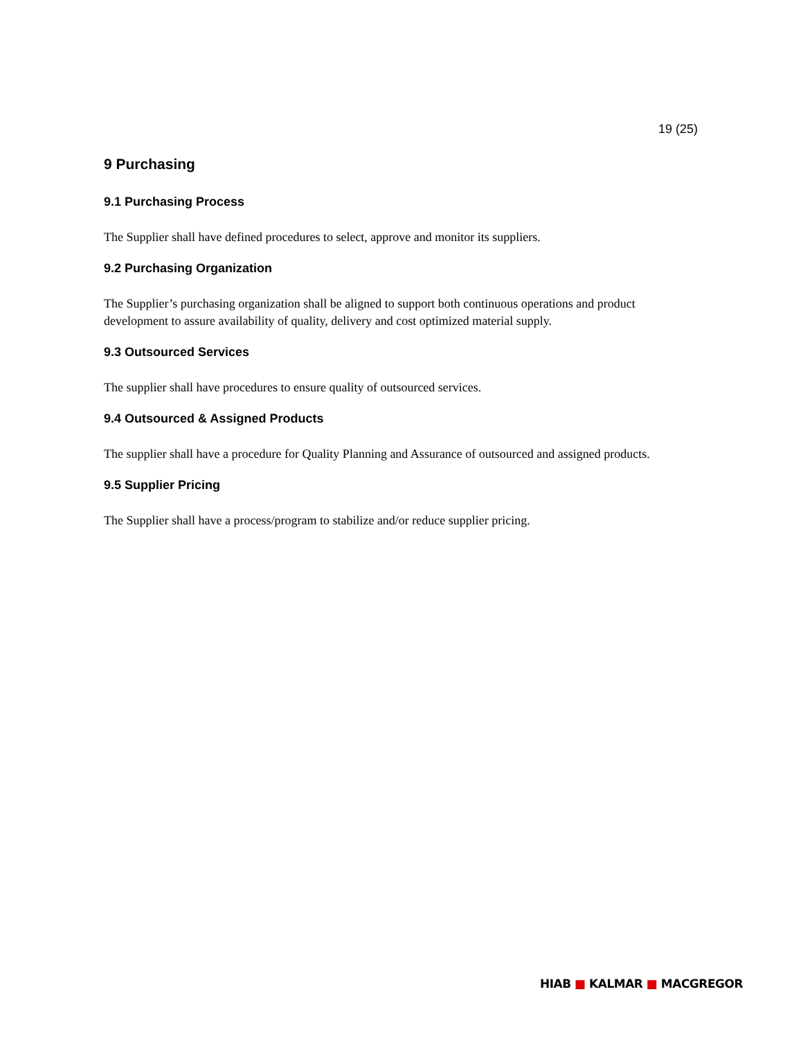19 (25)
9 Purchasing
9.1 Purchasing Process
The Supplier shall have defined procedures to select, approve and monitor its suppliers.
9.2 Purchasing Organization
The Supplier’s purchasing organization shall be aligned to support both continuous operations and product development to assure availability of quality, delivery and cost optimized material supply.
9.3 Outsourced Services
The supplier shall have procedures to ensure quality of outsourced services.
9.4 Outsourced & Assigned Products
The supplier shall have a procedure for Quality Planning and Assurance of outsourced and assigned products.
9.5 Supplier Pricing
The Supplier shall have a process/program to stabilize and/or reduce supplier pricing.
HIAB ■ KALMAR ■ MACGREGOR